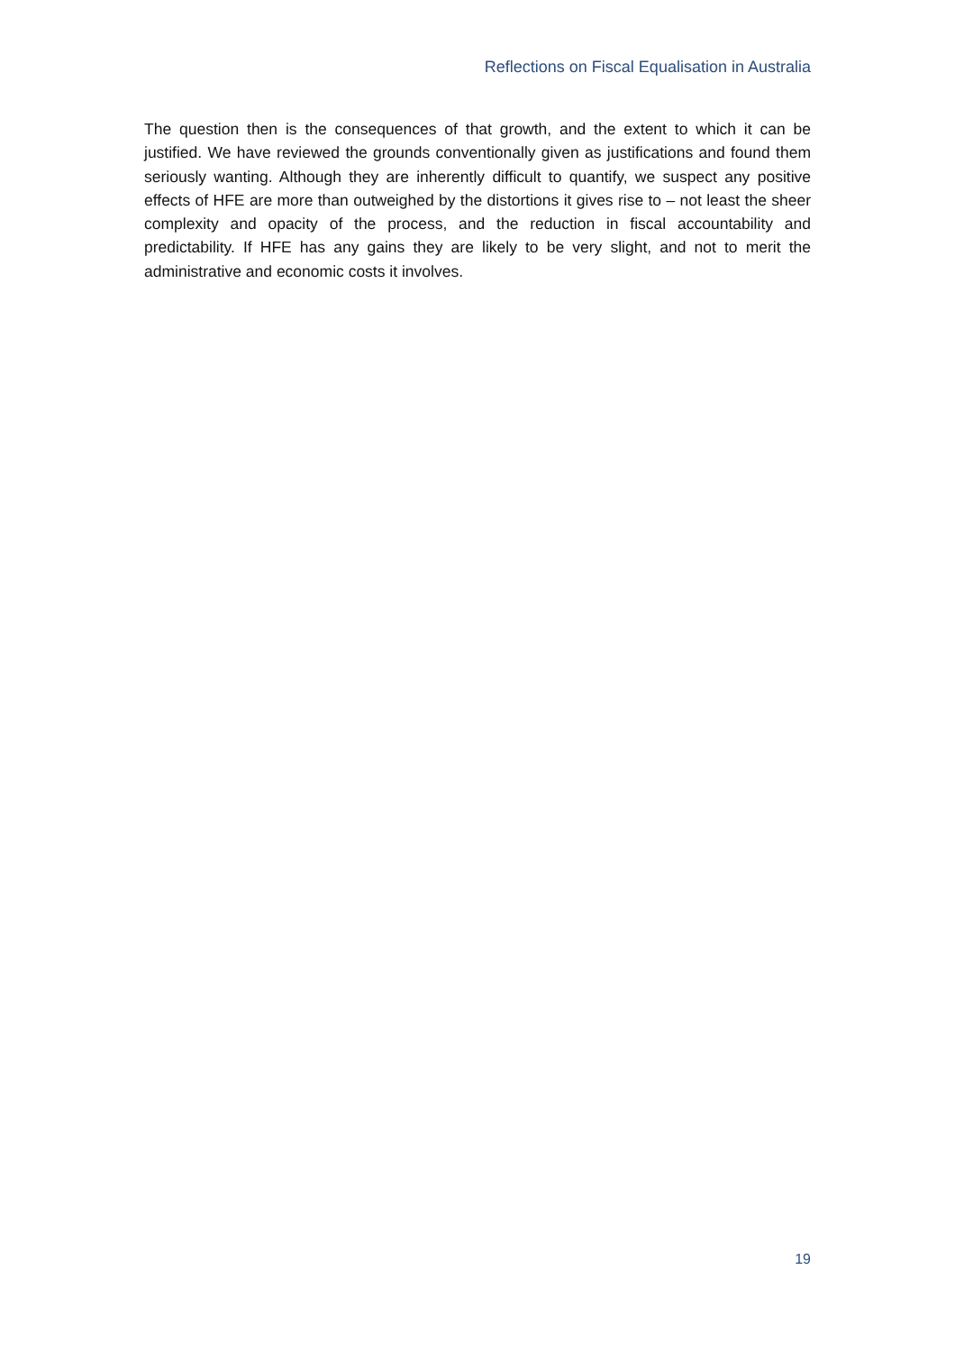Reflections on Fiscal Equalisation in Australia
The question then is the consequences of that growth, and the extent to which it can be justified. We have reviewed the grounds conventionally given as justifications and found them seriously wanting. Although they are inherently difficult to quantify, we suspect any positive effects of HFE are more than outweighed by the distortions it gives rise to – not least the sheer complexity and opacity of the process, and the reduction in fiscal accountability and predictability. If HFE has any gains they are likely to be very slight, and not to merit the administrative and economic costs it involves.
19